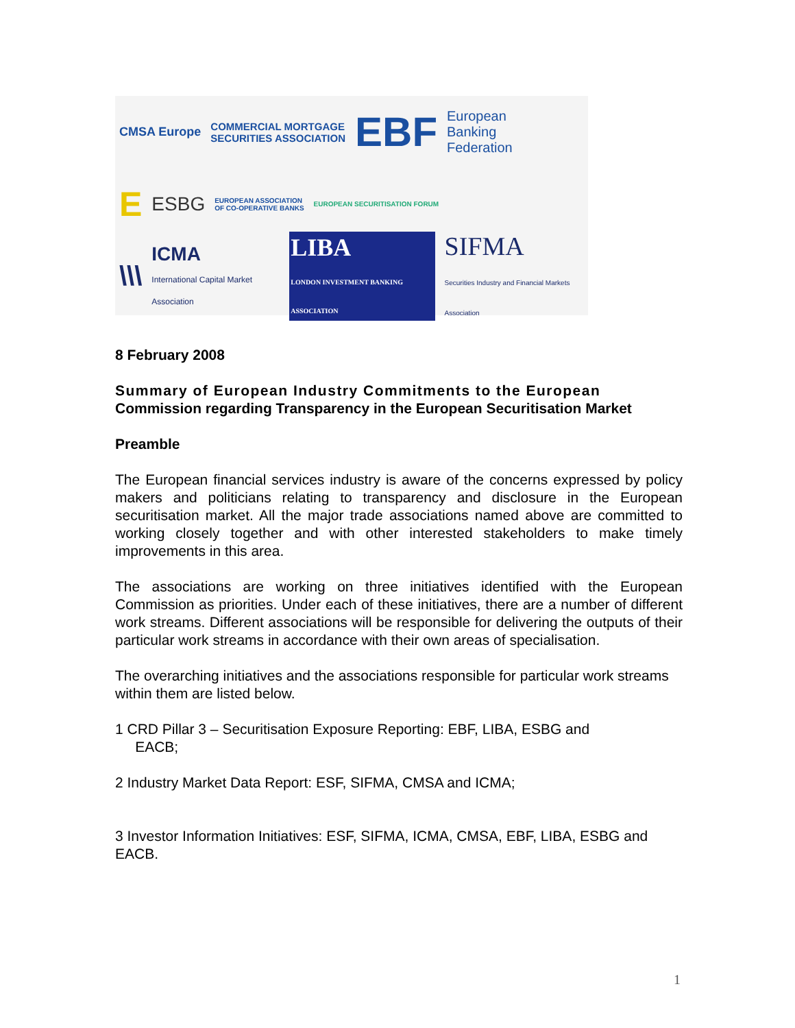CMSA Europe COMMERCIAL MORTGAGE
SECURITIES ASSOCIATION EBF European
Banking
Federation
E ESBG EUROPEAN ASSOCIATION
OF CO-OPERATIVE BANKS EUROPEAN SECURITISATION FORUM
\\\ ICMA
International Capital Market Association LIBA
LONDON INVESTMENT BANKING ASSOCIATION SIFMA
Securities Industry and Financial Markets Association
8 February 2008
Summary of European Industry Commitments to the European
Commission regarding Transparency in the European Securitisation Market
Preamble
The European financial services industry is aware of the concerns expressed by policy makers and politicians relating to transparency and disclosure in the European securitisation market. All the major trade associations named above are committed to working closely together and with other interested stakeholders to make timely improvements in this area.
The associations are working on three initiatives identified with the European Commission as priorities. Under each of these initiatives, there are a number of different work streams. Different associations will be responsible for delivering the outputs of their particular work streams in accordance with their own areas of specialisation.
The overarching initiatives and the associations responsible for particular work streams within them are listed below.
1 CRD Pillar 3 – Securitisation Exposure Reporting: EBF, LIBA, ESBG and
EACB;
2 Industry Market Data Report: ESF, SIFMA, CMSA and ICMA;
3 Investor Information Initiatives: ESF, SIFMA, ICMA, CMSA, EBF, LIBA, ESBG and EACB.
1